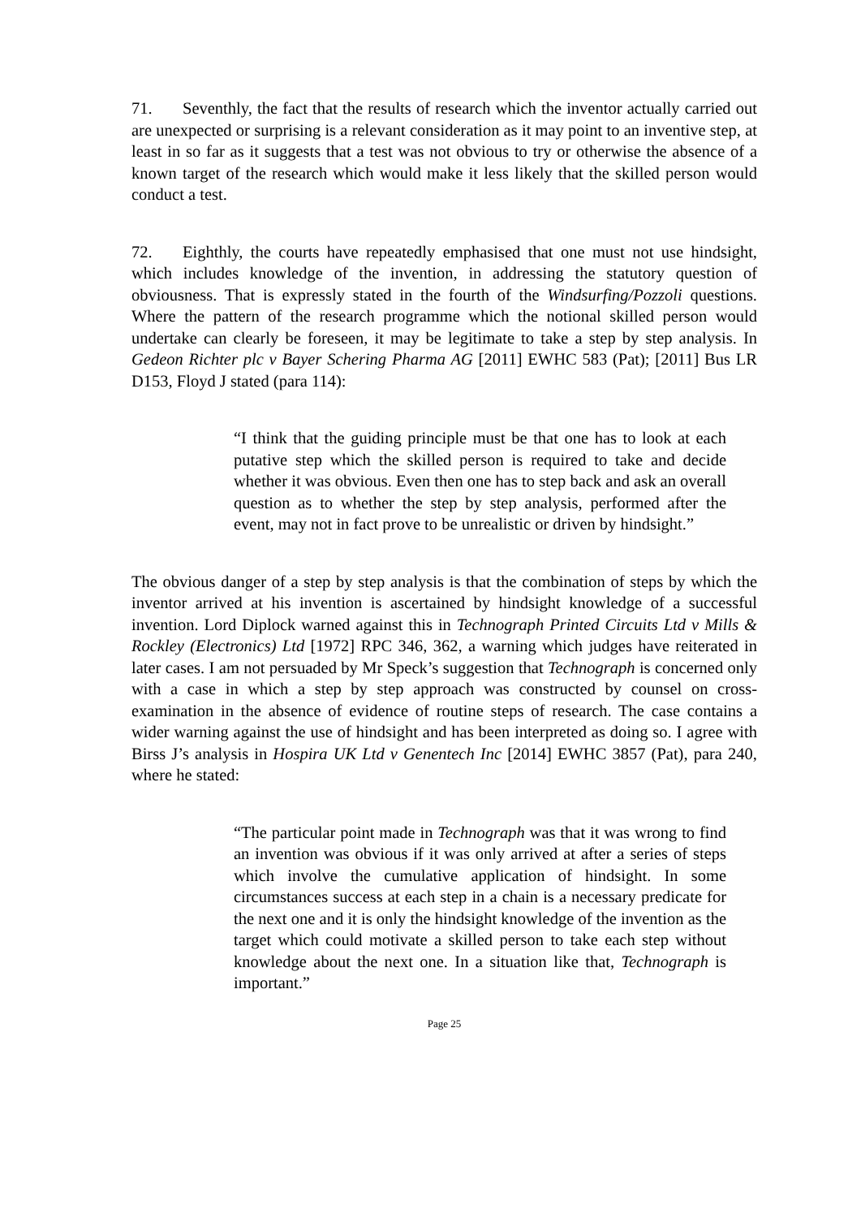71. Seventhly, the fact that the results of research which the inventor actually carried out are unexpected or surprising is a relevant consideration as it may point to an inventive step, at least in so far as it suggests that a test was not obvious to try or otherwise the absence of a known target of the research which would make it less likely that the skilled person would conduct a test.
72. Eighthly, the courts have repeatedly emphasised that one must not use hindsight, which includes knowledge of the invention, in addressing the statutory question of obviousness. That is expressly stated in the fourth of the Windsurfing/Pozzoli questions. Where the pattern of the research programme which the notional skilled person would undertake can clearly be foreseen, it may be legitimate to take a step by step analysis. In Gedeon Richter plc v Bayer Schering Pharma AG [2011] EWHC 583 (Pat); [2011] Bus LR D153, Floyd J stated (para 114):
“I think that the guiding principle must be that one has to look at each putative step which the skilled person is required to take and decide whether it was obvious. Even then one has to step back and ask an overall question as to whether the step by step analysis, performed after the event, may not in fact prove to be unrealistic or driven by hindsight.”
The obvious danger of a step by step analysis is that the combination of steps by which the inventor arrived at his invention is ascertained by hindsight knowledge of a successful invention. Lord Diplock warned against this in Technograph Printed Circuits Ltd v Mills & Rockley (Electronics) Ltd [1972] RPC 346, 362, a warning which judges have reiterated in later cases. I am not persuaded by Mr Speck’s suggestion that Technograph is concerned only with a case in which a step by step approach was constructed by counsel on cross-examination in the absence of evidence of routine steps of research. The case contains a wider warning against the use of hindsight and has been interpreted as doing so. I agree with Birss J’s analysis in Hospira UK Ltd v Genentech Inc [2014] EWHC 3857 (Pat), para 240, where he stated:
“The particular point made in Technograph was that it was wrong to find an invention was obvious if it was only arrived at after a series of steps which involve the cumulative application of hindsight. In some circumstances success at each step in a chain is a necessary predicate for the next one and it is only the hindsight knowledge of the invention as the target which could motivate a skilled person to take each step without knowledge about the next one. In a situation like that, Technograph is important.”
Page 25